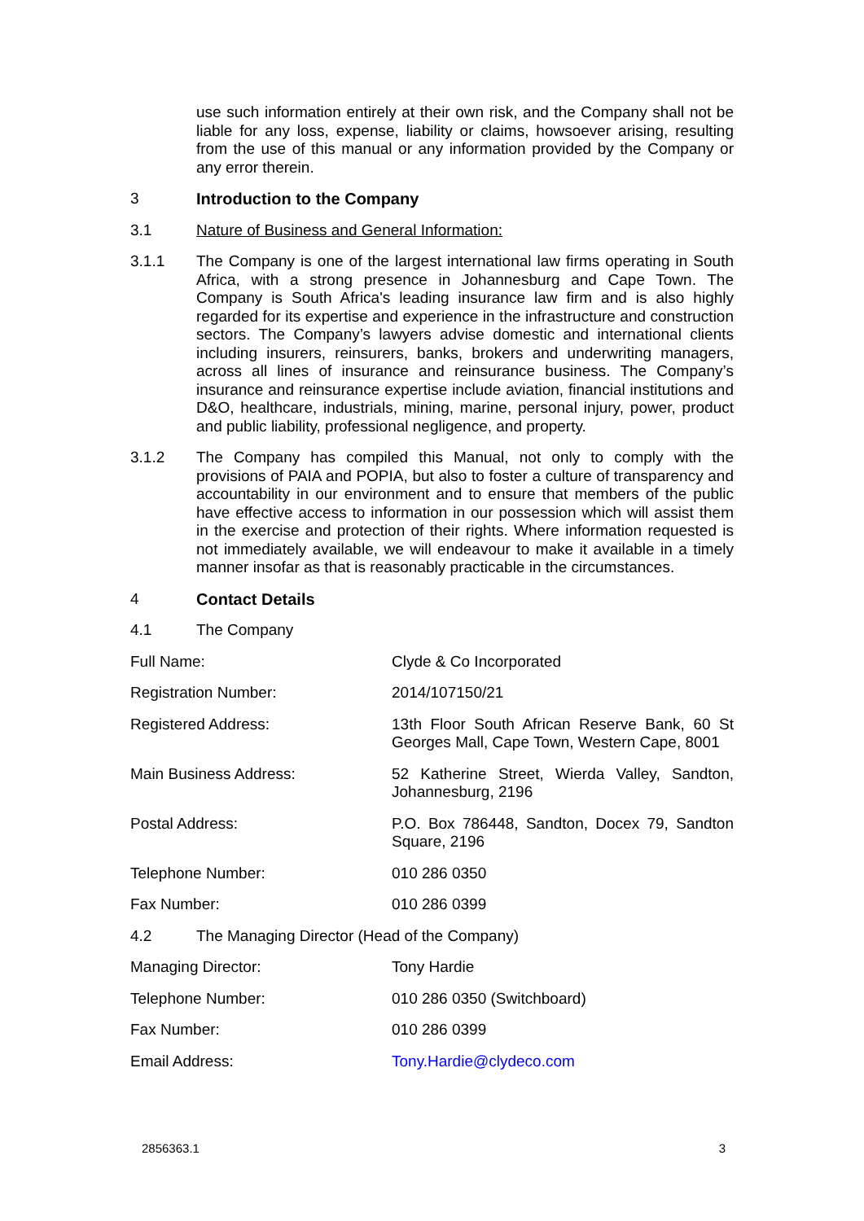use such information entirely at their own risk, and the Company shall not be liable for any loss, expense, liability or claims, howsoever arising, resulting from the use of this manual or any information provided by the Company or any error therein.
3 Introduction to the Company
3.1 Nature of Business and General Information:
3.1.1 The Company is one of the largest international law firms operating in South Africa, with a strong presence in Johannesburg and Cape Town. The Company is South Africa's leading insurance law firm and is also highly regarded for its expertise and experience in the infrastructure and construction sectors. The Company’s lawyers advise domestic and international clients including insurers, reinsurers, banks, brokers and underwriting managers, across all lines of insurance and reinsurance business. The Company’s insurance and reinsurance expertise include aviation, financial institutions and D&O, healthcare, industrials, mining, marine, personal injury, power, product and public liability, professional negligence, and property.
3.1.2 The Company has compiled this Manual, not only to comply with the provisions of PAIA and POPIA, but also to foster a culture of transparency and accountability in our environment and to ensure that members of the public have effective access to information in our possession which will assist them in the exercise and protection of their rights. Where information requested is not immediately available, we will endeavour to make it available in a timely manner insofar as that is reasonably practicable in the circumstances.
4 Contact Details
4.1 The Company
| Full Name: | Clyde & Co Incorporated |
| Registration Number: | 2014/107150/21 |
| Registered Address: | 13th Floor South African Reserve Bank, 60 St Georges Mall, Cape Town, Western Cape, 8001 |
| Main Business Address: | 52 Katherine Street, Wierda Valley, Sandton, Johannesburg, 2196 |
| Postal Address: | P.O. Box 786448, Sandton, Docex 79, Sandton Square, 2196 |
| Telephone Number: | 010 286 0350 |
| Fax Number: | 010 286 0399 |
4.2 The Managing Director (Head of the Company)
| Managing Director: | Tony Hardie |
| Telephone Number: | 010 286 0350 (Switchboard) |
| Fax Number: | 010 286 0399 |
| Email Address: | Tony.Hardie@clydeco.com |
2856363.1 3